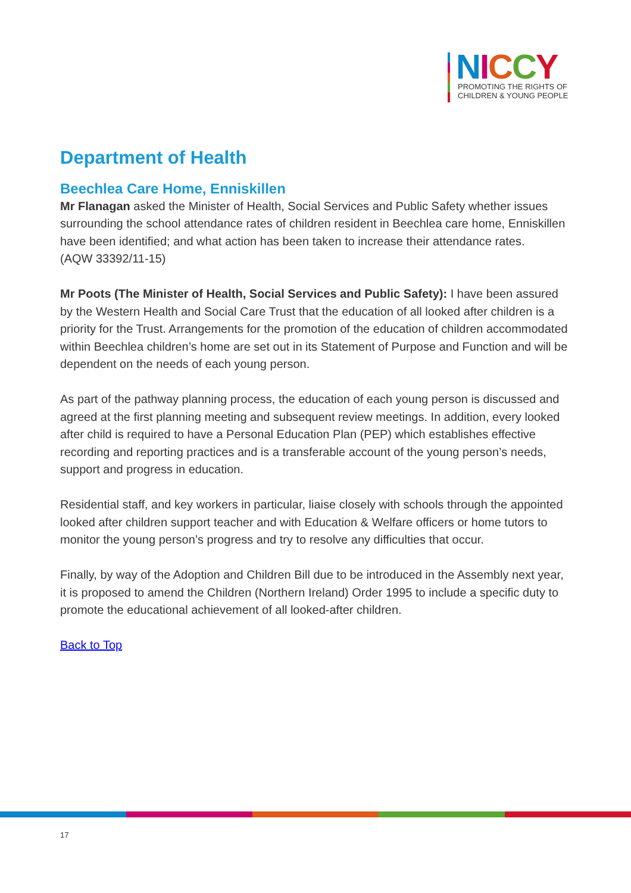NICCY
PROMOTING THE RIGHTS OF
CHILDREN & YOUNG PEOPLE
Department of Health
Beechlea Care Home, Enniskillen
Mr Flanagan asked the Minister of Health, Social Services and Public Safety whether issues surrounding the school attendance rates of children resident in Beechlea care home, Enniskillen have been identified; and what action has been taken to increase their attendance rates.
(AQW 33392/11-15)
Mr Poots (The Minister of Health, Social Services and Public Safety): I have been assured by the Western Health and Social Care Trust that the education of all looked after children is a priority for the Trust. Arrangements for the promotion of the education of children accommodated within Beechlea children’s home are set out in its Statement of Purpose and Function and will be dependent on the needs of each young person.
As part of the pathway planning process, the education of each young person is discussed and agreed at the first planning meeting and subsequent review meetings. In addition, every looked after child is required to have a Personal Education Plan (PEP) which establishes effective recording and reporting practices and is a transferable account of the young person’s needs, support and progress in education.
Residential staff, and key workers in particular, liaise closely with schools through the appointed looked after children support teacher and with Education & Welfare officers or home tutors to monitor the young person’s progress and try to resolve any difficulties that occur.
Finally, by way of the Adoption and Children Bill due to be introduced in the Assembly next year, it is proposed to amend the Children (Northern Ireland) Order 1995 to include a specific duty to promote the educational achievement of all looked-after children.
Back to Top
17